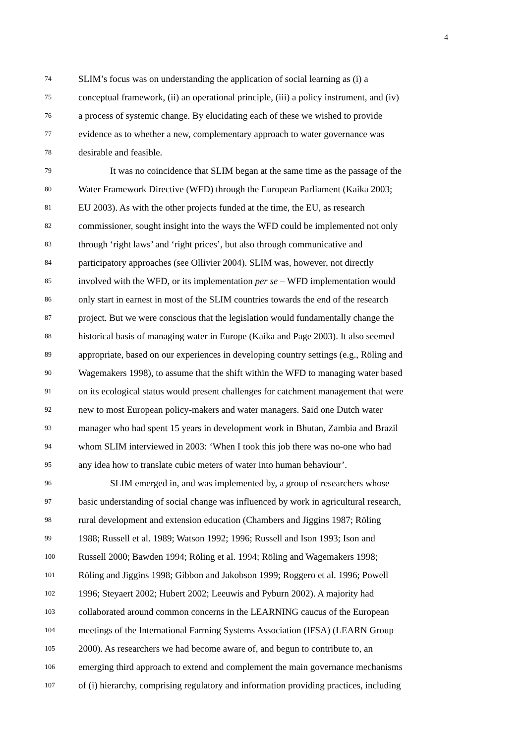4
74 SLIM’s focus was on understanding the application of social learning as (i) a
75 conceptual framework, (ii) an operational principle, (iii) a policy instrument, and (iv)
76 a process of systemic change. By elucidating each of these we wished to provide
77 evidence as to whether a new, complementary approach to water governance was
78 desirable and feasible.
79 It was no coincidence that SLIM began at the same time as the passage of the
80 Water Framework Directive (WFD) through the European Parliament (Kaika 2003;
81 EU 2003). As with the other projects funded at the time, the EU, as research
82 commissioner, sought insight into the ways the WFD could be implemented not only
83 through ‘right laws’ and ‘right prices’, but also through communicative and
84 participatory approaches (see Ollivier 2004). SLIM was, however, not directly
85 involved with the WFD, or its implementation per se – WFD implementation would
86 only start in earnest in most of the SLIM countries towards the end of the research
87 project. But we were conscious that the legislation would fundamentally change the
88 historical basis of managing water in Europe (Kaika and Page 2003). It also seemed
89 appropriate, based on our experiences in developing country settings (e.g., Röling and
90 Wagemakers 1998), to assume that the shift within the WFD to managing water based
91 on its ecological status would present challenges for catchment management that were
92 new to most European policy-makers and water managers. Said one Dutch water
93 manager who had spent 15 years in development work in Bhutan, Zambia and Brazil
94 whom SLIM interviewed in 2003: ‘When I took this job there was no-one who had
95 any idea how to translate cubic meters of water into human behaviour’.
96 SLIM emerged in, and was implemented by, a group of researchers whose
97 basic understanding of social change was influenced by work in agricultural research,
98 rural development and extension education (Chambers and Jiggins 1987; Röling
99 1988; Russell et al. 1989; Watson 1992; 1996; Russell and Ison 1993; Ison and
100 Russell 2000; Bawden 1994; Röling et al. 1994; Röling and Wagemakers 1998;
101 Röling and Jiggins 1998; Gibbon and Jakobson 1999; Roggero et al. 1996; Powell
102 1996; Steyaert 2002; Hubert 2002; Leeuwis and Pyburn 2002). A majority had
103 collaborated around common concerns in the LEARNING caucus of the European
104 meetings of the International Farming Systems Association (IFSA) (LEARN Group
105 2000). As researchers we had become aware of, and begun to contribute to, an
106 emerging third approach to extend and complement the main governance mechanisms
107 of (i) hierarchy, comprising regulatory and information providing practices, including